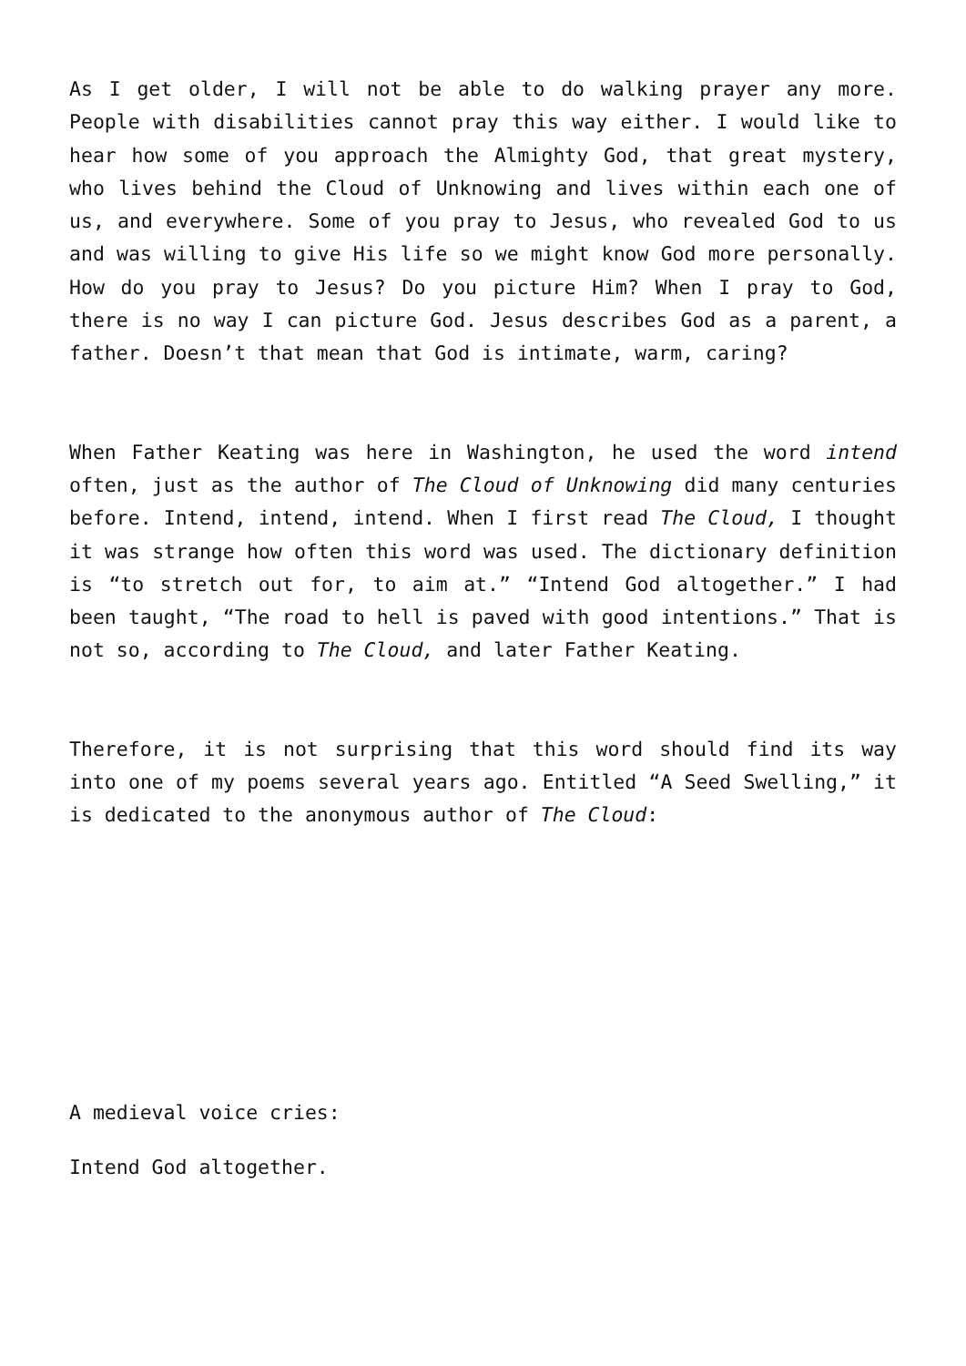As I get older, I will not be able to do walking prayer any more. People with disabilities cannot pray this way either. I would like to hear how some of you approach the Almighty God, that great mystery, who lives behind the Cloud of Unknowing and lives within each one of us, and everywhere. Some of you pray to Jesus, who revealed God to us and was willing to give His life so we might know God more personally. How do you pray to Jesus? Do you picture Him? When I pray to God, there is no way I can picture God. Jesus describes God as a parent, a father. Doesn’t that mean that God is intimate, warm, caring?
When Father Keating was here in Washington, he used the word intend often, just as the author of The Cloud of Unknowing did many centuries before. Intend, intend, intend. When I first read The Cloud, I thought it was strange how often this word was used. The dictionary definition is “to stretch out for, to aim at.” “Intend God altogether.” I had been taught, “The road to hell is paved with good intentions.” That is not so, according to The Cloud, and later Father Keating.
Therefore, it is not surprising that this word should find its way into one of my poems several years ago. Entitled “A Seed Swelling,” it is dedicated to the anonymous author of The Cloud:
A medieval voice cries:
Intend God altogether.